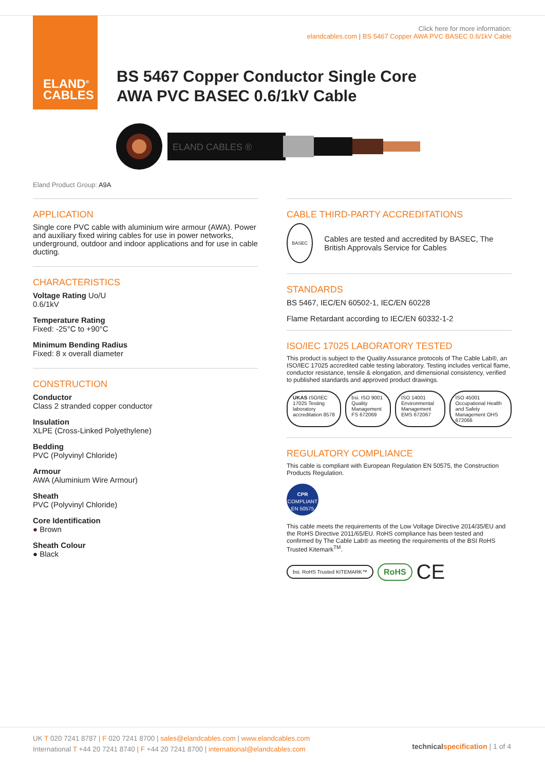ELAND<sup>®</sup>
CABLES
Click here for more information:
elandcables.com | BS 5467 Copper AWA PVC BASEC 0.6/1kV Cable
BS 5467 Copper Conductor Single Core
AWA PVC BASEC 0.6/1kV Cable
ELAND CABLES ®
Eland Product Group: A9A
APPLICATION
Single core PVC cable with aluminium wire armour (AWA). Power and auxiliary fixed wiring cables for use in power networks, underground, outdoor and indoor applications and for use in cable ducting.
CHARACTERISTICS
Voltage Rating Uo/U
0.6/1kV
Temperature Rating
Fixed: -25°C to +90°C
Minimum Bending Radius
Fixed: 8 x overall diameter
CONSTRUCTION
Conductor
Class 2 stranded copper conductor
Insulation
XLPE (Cross-Linked Polyethylene)
Bedding
PVC (Polyvinyl Chloride)
Armour
AWA (Aluminium Wire Armour)
Sheath
PVC (Polyvinyl Chloride)
Core Identification
● Brown
Sheath Colour
● Black
CABLE THIRD-PARTY ACCREDITATIONS
BASEC
Cables are tested and accredited by BASEC, The British Approvals Service for Cables
STANDARDS
BS 5467, IEC/EN 60502-1, IEC/EN 60228
Flame Retardant according to IEC/EN 60332-1-2
ISO/IEC 17025 LABORATORY TESTED
This product is subject to the Quality Assurance protocols of The Cable Lab®, an ISO/IEC 17025 accredited cable testing laboratory. Testing includes vertical flame, conductor resistance, tensile & elongation, and dimensional consistency, verified to published standards and approved product drawings.
UKAS ISO/IEC 17025 Testing laboratory accreditation 8578
bsi. ISO 9001 Quality Management FS 672069
ISO 14001 Environmental Management EMS 672067
ISO 45001 Occupational Health and Safety Management OHS 672066
REGULATORY COMPLIANCE
This cable is compliant with European Regulation EN 50575, the Construction Products Regulation.
CPR
COMPLIANT
EN 50575
This cable meets the requirements of the Low Voltage Directive 2014/35/EU and the RoHS Directive 2011/65/EU. RoHS compliance has been tested and confirmed by The Cable Lab® as meeting the requirements of the BSI RoHS Trusted Kitemark<sup>TM</sup>.
bsi. RoHS Trusted KITEMARK™
RoHS
CE
UK T 020 7241 8787 | F 020 7241 8700 | sales@elandcables.com | www.elandcables.com
International T +44 20 7241 8740 | F +44 20 7241 8700 | international@elandcables.com
technical specification | 1 of 4